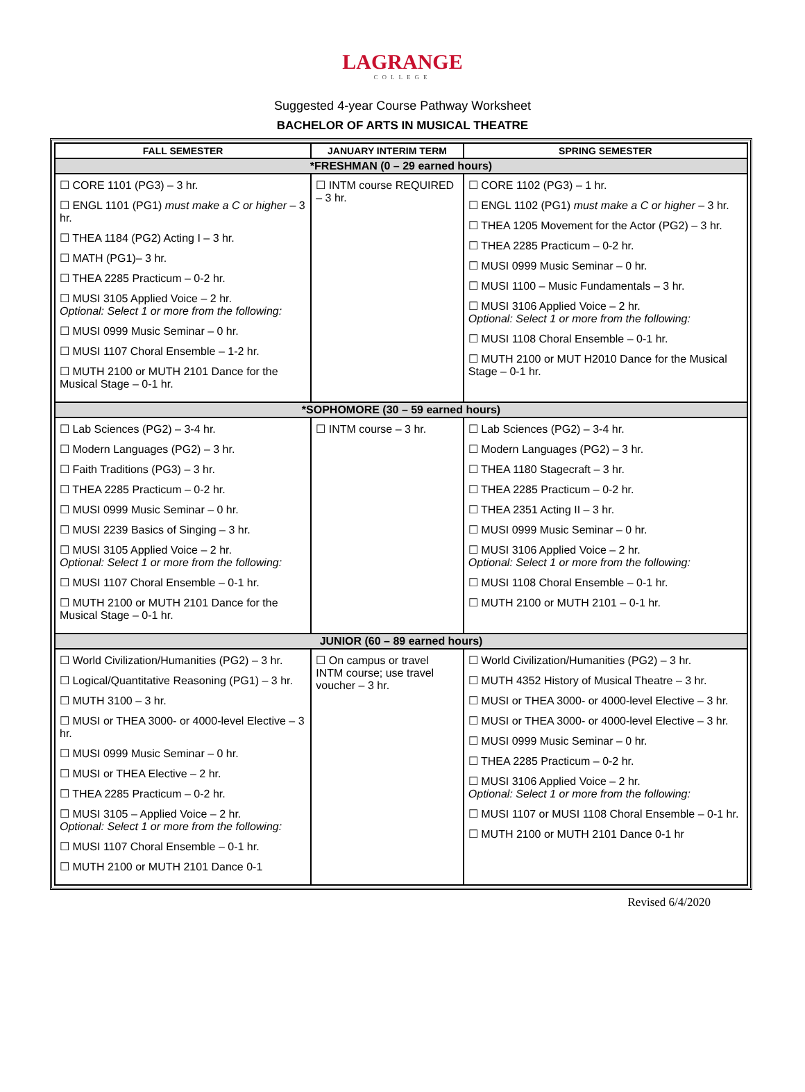LAGRANGE
COLLEGE
Suggested 4-year Course Pathway Worksheet
BACHELOR OF ARTS IN MUSICAL THEATRE
| FALL SEMESTER | JANUARY INTERIM TERM | SPRING SEMESTER |
| --- | --- | --- |
| *FRESHMAN (0 – 29 earned hours) | | |
| ☐ CORE 1101 (PG3) – 3 hr. ☐ ENGL 1101 (PG1) must make a C or higher – 3 hr. ☐ THEA 1184 (PG2) Acting I – 3 hr. ☐ MATH (PG1)– 3 hr. ☐ THEA 2285 Practicum – 0-2 hr. ☐ MUSI 3105 Applied Voice – 2 hr. Optional: Select 1 or more from the following: ☐ MUSI 0999 Music Seminar – 0 hr. ☐ MUSI 1107 Choral Ensemble – 1-2 hr. ☐ MUTH 2100 or MUTH 2101 Dance for the Musical Stage – 0-1 hr. | ☐ INTM course REQUIRED – 3 hr. | ☐ CORE 1102 (PG3) – 1 hr. ☐ ENGL 1102 (PG1) must make a C or higher – 3 hr. ☐ THEA 1205 Movement for the Actor (PG2) – 3 hr. ☐ THEA 2285 Practicum – 0-2 hr. ☐ MUSI 0999 Music Seminar – 0 hr. ☐ MUSI 1100 – Music Fundamentals – 3 hr. ☐ MUSI 3106 Applied Voice – 2 hr. Optional: Select 1 or more from the following: ☐ MUSI 1108 Choral Ensemble – 0-1 hr. ☐ MUTH 2100 or MUT H2010 Dance for the Musical Stage – 0-1 hr. |
| *SOPHOMORE (30 – 59 earned hours) | | |
| ☐ Lab Sciences (PG2) – 3-4 hr. ☐ Modern Languages (PG2) – 3 hr. ☐ Faith Traditions (PG3) – 3 hr. ☐ THEA 2285 Practicum – 0-2 hr. ☐ MUSI 0999 Music Seminar – 0 hr. ☐ MUSI 2239 Basics of Singing – 3 hr. ☐ MUSI 3105 Applied Voice – 2 hr. Optional: Select 1 or more from the following: ☐ MUSI 1107 Choral Ensemble – 0-1 hr. ☐ MUTH 2100 or MUTH 2101 Dance for the Musical Stage – 0-1 hr. | ☐ INTM course – 3 hr. | ☐ Lab Sciences (PG2) – 3-4 hr. ☐ Modern Languages (PG2) – 3 hr. ☐ THEA 1180 Stagecraft – 3 hr. ☐ THEA 2285 Practicum – 0-2 hr. ☐ THEA 2351 Acting II – 3 hr. ☐ MUSI 0999 Music Seminar – 0 hr. ☐ MUSI 3106 Applied Voice – 2 hr. Optional: Select 1 or more from the following: ☐ MUSI 1108 Choral Ensemble – 0-1 hr. ☐ MUTH 2100 or MUTH 2101 – 0-1 hr. |
| JUNIOR (60 – 89 earned hours) | | |
| ☐ World Civilization/Humanities (PG2) – 3 hr. ☐ Logical/Quantitative Reasoning (PG1) – 3 hr. ☐ MUTH 3100 – 3 hr. ☐ MUSI or THEA 3000- or 4000-level Elective – 3 hr. ☐ MUSI 0999 Music Seminar – 0 hr. ☐ MUSI or THEA Elective – 2 hr. ☐ THEA 2285 Practicum – 0-2 hr. ☐ MUSI 3105 – Applied Voice – 2 hr. Optional: Select 1 or more from the following: ☐ MUSI 1107 Choral Ensemble – 0-1 hr. ☐ MUTH 2100 or MUTH 2101 Dance 0-1 | ☐ On campus or travel INTM course; use travel voucher – 3 hr. | ☐ World Civilization/Humanities (PG2) – 3 hr. ☐ MUTH 4352 History of Musical Theatre – 3 hr. ☐ MUSI or THEA 3000- or 4000-level Elective – 3 hr. ☐ MUSI or THEA 3000- or 4000-level Elective – 3 hr. ☐ MUSI 0999 Music Seminar – 0 hr. ☐ THEA 2285 Practicum – 0-2 hr. ☐ MUSI 3106 Applied Voice – 2 hr. Optional: Select 1 or more from the following: ☐ MUSI 1107 or MUSI 1108 Choral Ensemble – 0-1 hr. ☐ MUTH 2100 or MUTH 2101 Dance 0-1 hr |
Revised 6/4/2020